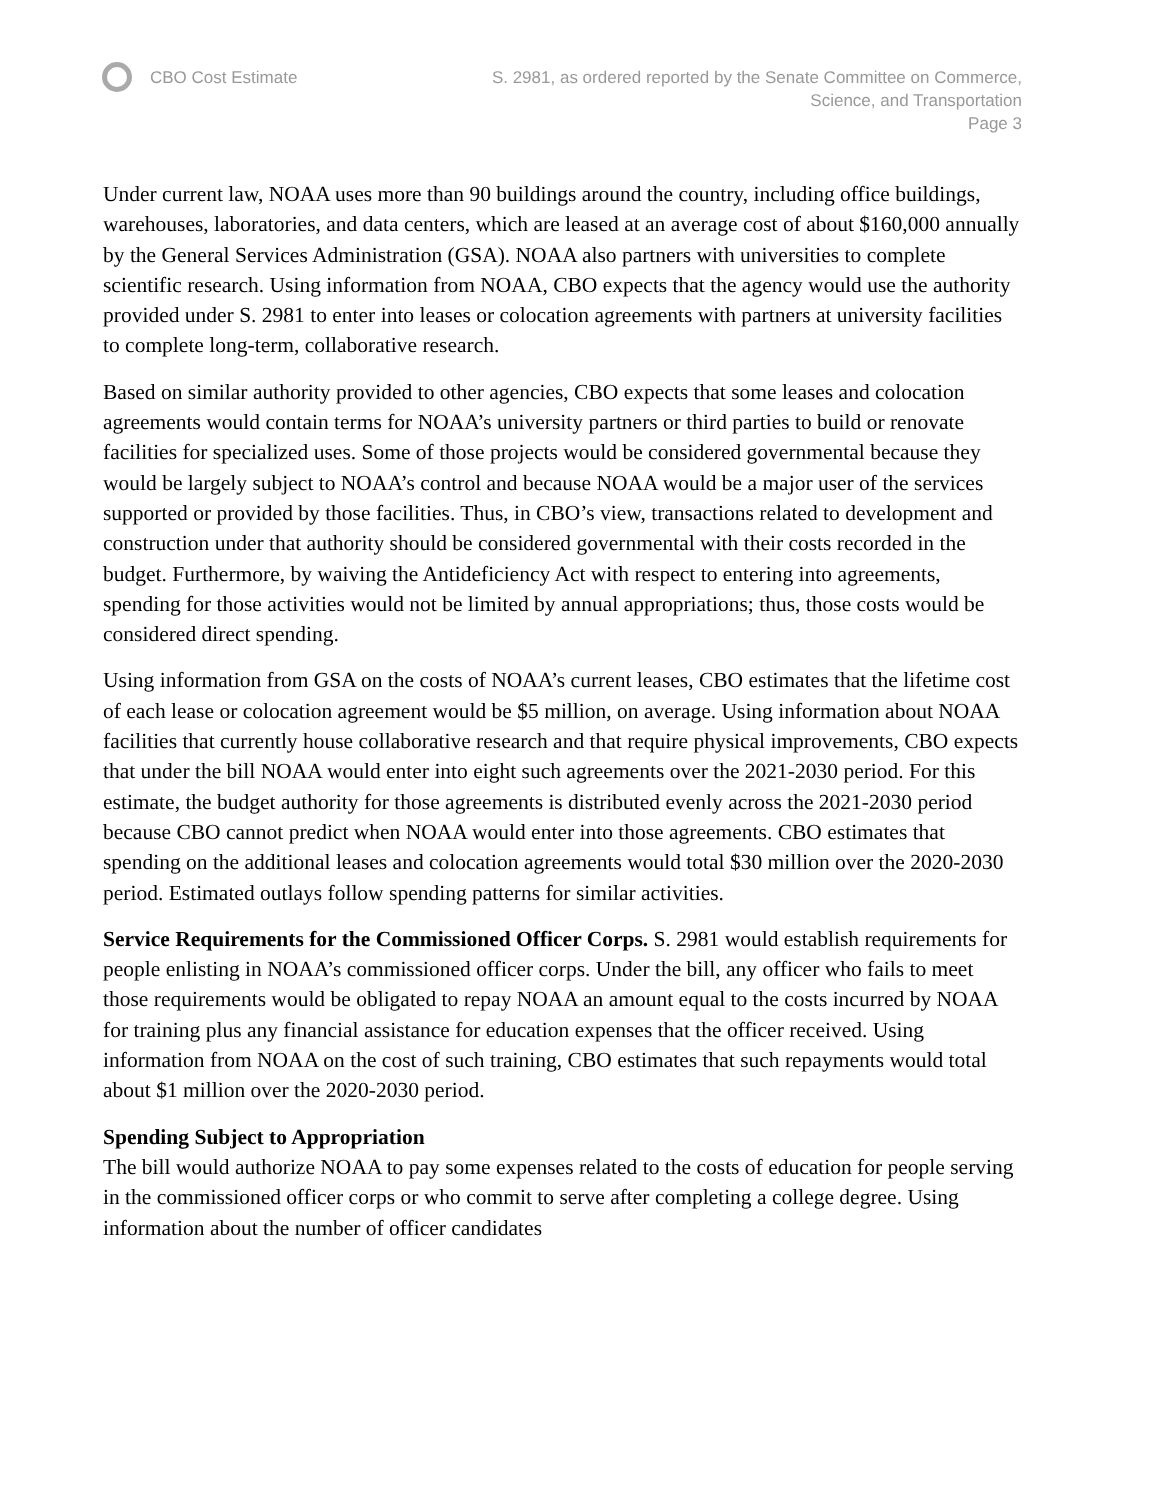CBO Cost Estimate S. 2981, as ordered reported by the Senate Committee on Commerce,
Science, and Transportation
Page 3
Under current law, NOAA uses more than 90 buildings around the country, including office buildings, warehouses, laboratories, and data centers, which are leased at an average cost of about $160,000 annually by the General Services Administration (GSA). NOAA also partners with universities to complete scientific research. Using information from NOAA, CBO expects that the agency would use the authority provided under S. 2981 to enter into leases or colocation agreements with partners at university facilities to complete long-term, collaborative research.
Based on similar authority provided to other agencies, CBO expects that some leases and colocation agreements would contain terms for NOAA’s university partners or third parties to build or renovate facilities for specialized uses. Some of those projects would be considered governmental because they would be largely subject to NOAA’s control and because NOAA would be a major user of the services supported or provided by those facilities. Thus, in CBO’s view, transactions related to development and construction under that authority should be considered governmental with their costs recorded in the budget. Furthermore, by waiving the Antideficiency Act with respect to entering into agreements, spending for those activities would not be limited by annual appropriations; thus, those costs would be considered direct spending.
Using information from GSA on the costs of NOAA’s current leases, CBO estimates that the lifetime cost of each lease or colocation agreement would be $5 million, on average. Using information about NOAA facilities that currently house collaborative research and that require physical improvements, CBO expects that under the bill NOAA would enter into eight such agreements over the 2021-2030 period. For this estimate, the budget authority for those agreements is distributed evenly across the 2021-2030 period because CBO cannot predict when NOAA would enter into those agreements. CBO estimates that spending on the additional leases and colocation agreements would total $30 million over the 2020-2030 period. Estimated outlays follow spending patterns for similar activities.
Service Requirements for the Commissioned Officer Corps. S. 2981 would establish requirements for people enlisting in NOAA’s commissioned officer corps. Under the bill, any officer who fails to meet those requirements would be obligated to repay NOAA an amount equal to the costs incurred by NOAA for training plus any financial assistance for education expenses that the officer received. Using information from NOAA on the cost of such training, CBO estimates that such repayments would total about $1 million over the 2020-2030 period.
Spending Subject to Appropriation
The bill would authorize NOAA to pay some expenses related to the costs of education for people serving in the commissioned officer corps or who commit to serve after completing a college degree. Using information about the number of officer candidates